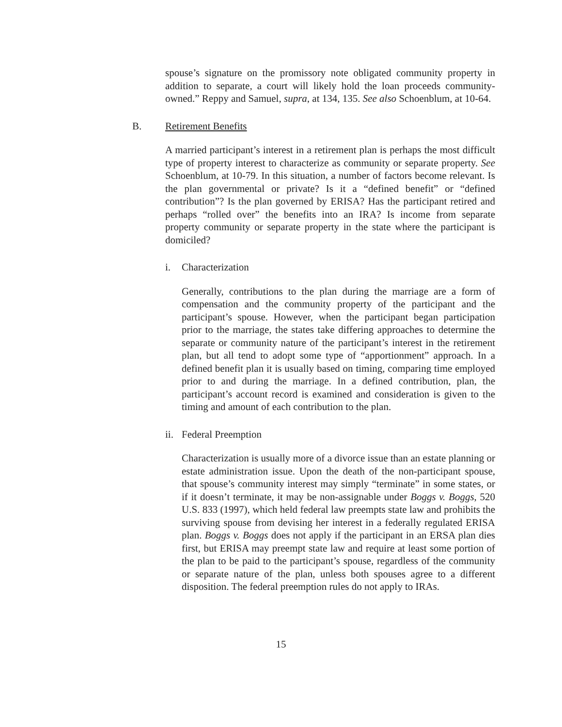spouse’s signature on the promissory note obligated community property in addition to separate, a court will likely hold the loan proceeds community-owned.” Reppy and Samuel, supra, at 134, 135. See also Schoenblum, at 10-64.
B. Retirement Benefits
A married participant’s interest in a retirement plan is perhaps the most difficult type of property interest to characterize as community or separate property. See Schoenblum, at 10-79. In this situation, a number of factors become relevant. Is the plan governmental or private? Is it a “defined benefit” or “defined contribution”? Is the plan governed by ERISA? Has the participant retired and perhaps “rolled over” the benefits into an IRA? Is income from separate property community or separate property in the state where the participant is domiciled?
i. Characterization
Generally, contributions to the plan during the marriage are a form of compensation and the community property of the participant and the participant’s spouse. However, when the participant began participation prior to the marriage, the states take differing approaches to determine the separate or community nature of the participant’s interest in the retirement plan, but all tend to adopt some type of “apportionment” approach. In a defined benefit plan it is usually based on timing, comparing time employed prior to and during the marriage. In a defined contribution, plan, the participant’s account record is examined and consideration is given to the timing and amount of each contribution to the plan.
ii. Federal Preemption
Characterization is usually more of a divorce issue than an estate planning or estate administration issue. Upon the death of the non-participant spouse, that spouse’s community interest may simply “terminate” in some states, or if it doesn’t terminate, it may be non-assignable under Boggs v. Boggs, 520 U.S. 833 (1997), which held federal law preempts state law and prohibits the surviving spouse from devising her interest in a federally regulated ERISA plan. Boggs v. Boggs does not apply if the participant in an ERSA plan dies first, but ERISA may preempt state law and require at least some portion of the plan to be paid to the participant’s spouse, regardless of the community or separate nature of the plan, unless both spouses agree to a different disposition. The federal preemption rules do not apply to IRAs.
15